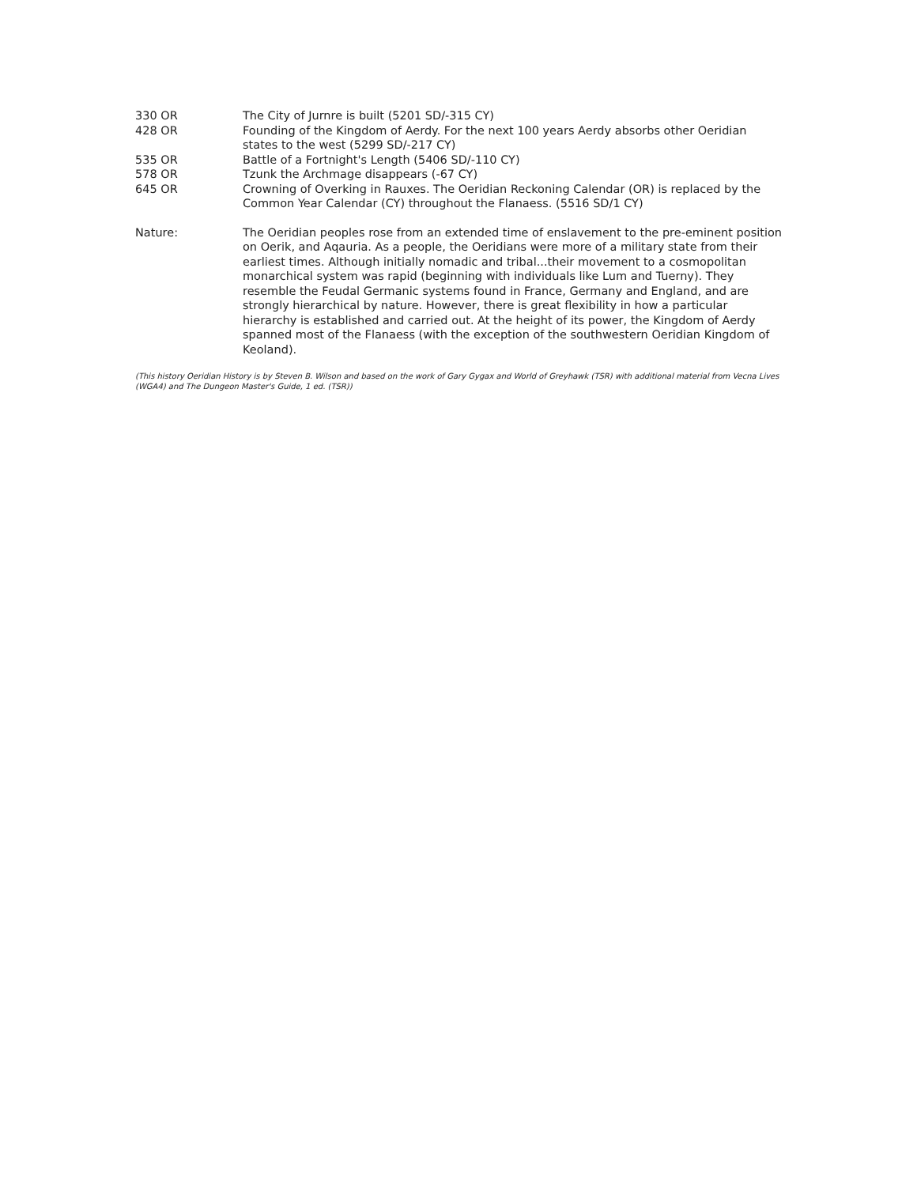330 OR The City of Jurnre is built (5201 SD/-315 CY)
428 OR Founding of the Kingdom of Aerdy. For the next 100 years Aerdy absorbs other Oeridian states to the west (5299 SD/-217 CY)
535 OR Battle of a Fortnight's Length (5406 SD/-110 CY)
578 OR Tzunk the Archmage disappears (-67 CY)
645 OR Crowning of Overking in Rauxes. The Oeridian Reckoning Calendar (OR) is replaced by the Common Year Calendar (CY) throughout the Flanaess. (5516 SD/1 CY)
Nature: The Oeridian peoples rose from an extended time of enslavement to the pre-eminent position on Oerik, and Aqauria. As a people, the Oeridians were more of a military state from their earliest times. Although initially nomadic and tribal...their movement to a cosmopolitan monarchical system was rapid (beginning with individuals like Lum and Tuerny). They resemble the Feudal Germanic systems found in France, Germany and England, and are strongly hierarchical by nature. However, there is great flexibility in how a particular hierarchy is established and carried out. At the height of its power, the Kingdom of Aerdy spanned most of the Flanaess (with the exception of the southwestern Oeridian Kingdom of Keoland).
(This history Oeridian History is by Steven B. Wilson and based on the work of Gary Gygax and World of Greyhawk (TSR) with additional material from Vecna Lives (WGA4) and The Dungeon Master's Guide, 1 ed. (TSR))